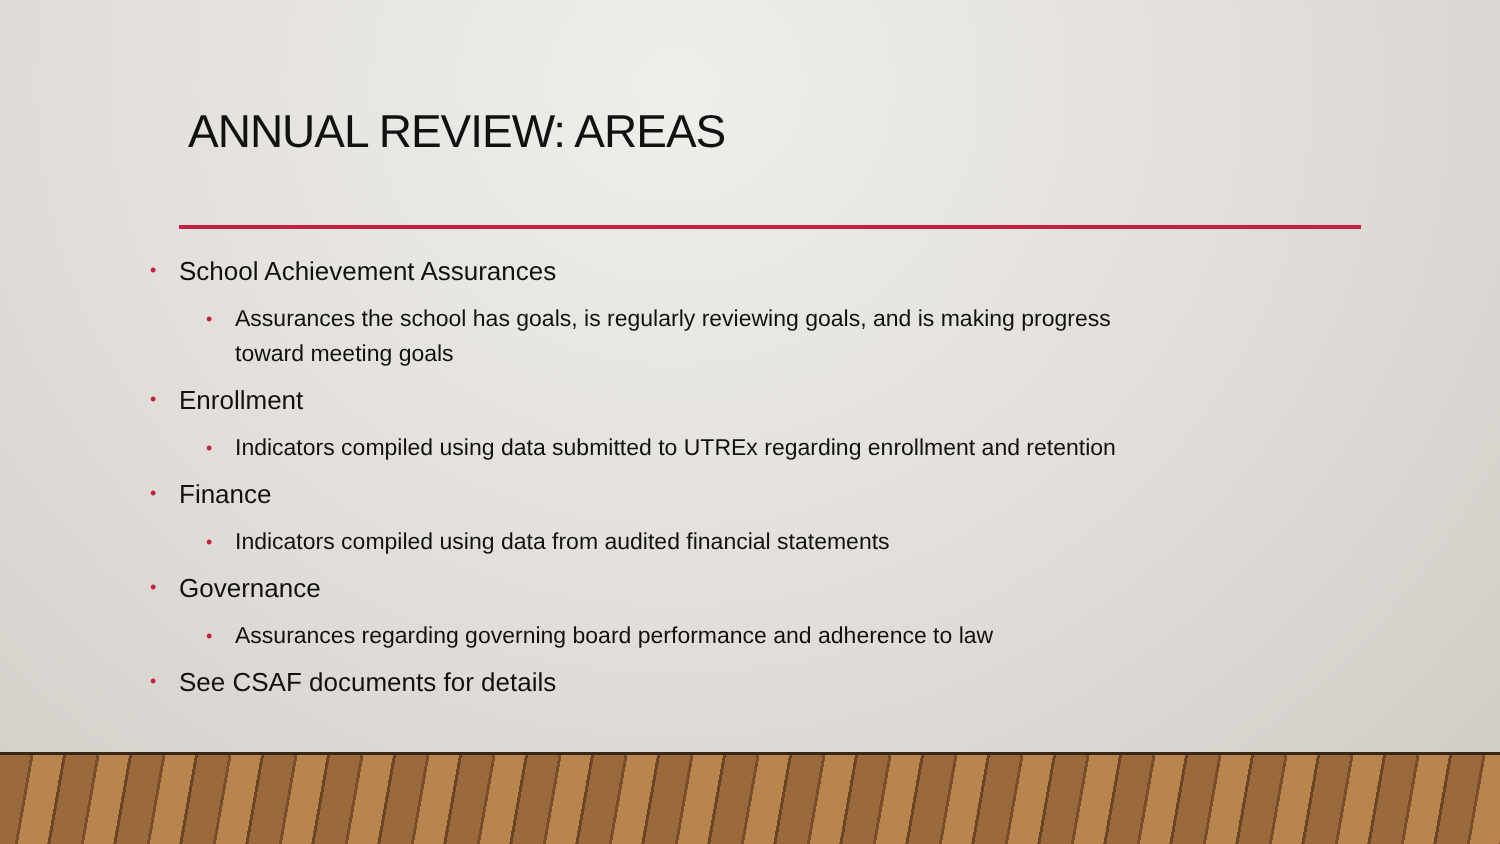ANNUAL REVIEW: AREAS
• School Achievement Assurances
• Assurances the school has goals, is regularly reviewing goals, and is making progress
toward meeting goals
• Enrollment
• Indicators compiled using data submitted to UTREx regarding enrollment and retention
• Finance
• Indicators compiled using data from audited financial statements
• Governance
• Assurances regarding governing board performance and adherence to law
• See CSAF documents for details